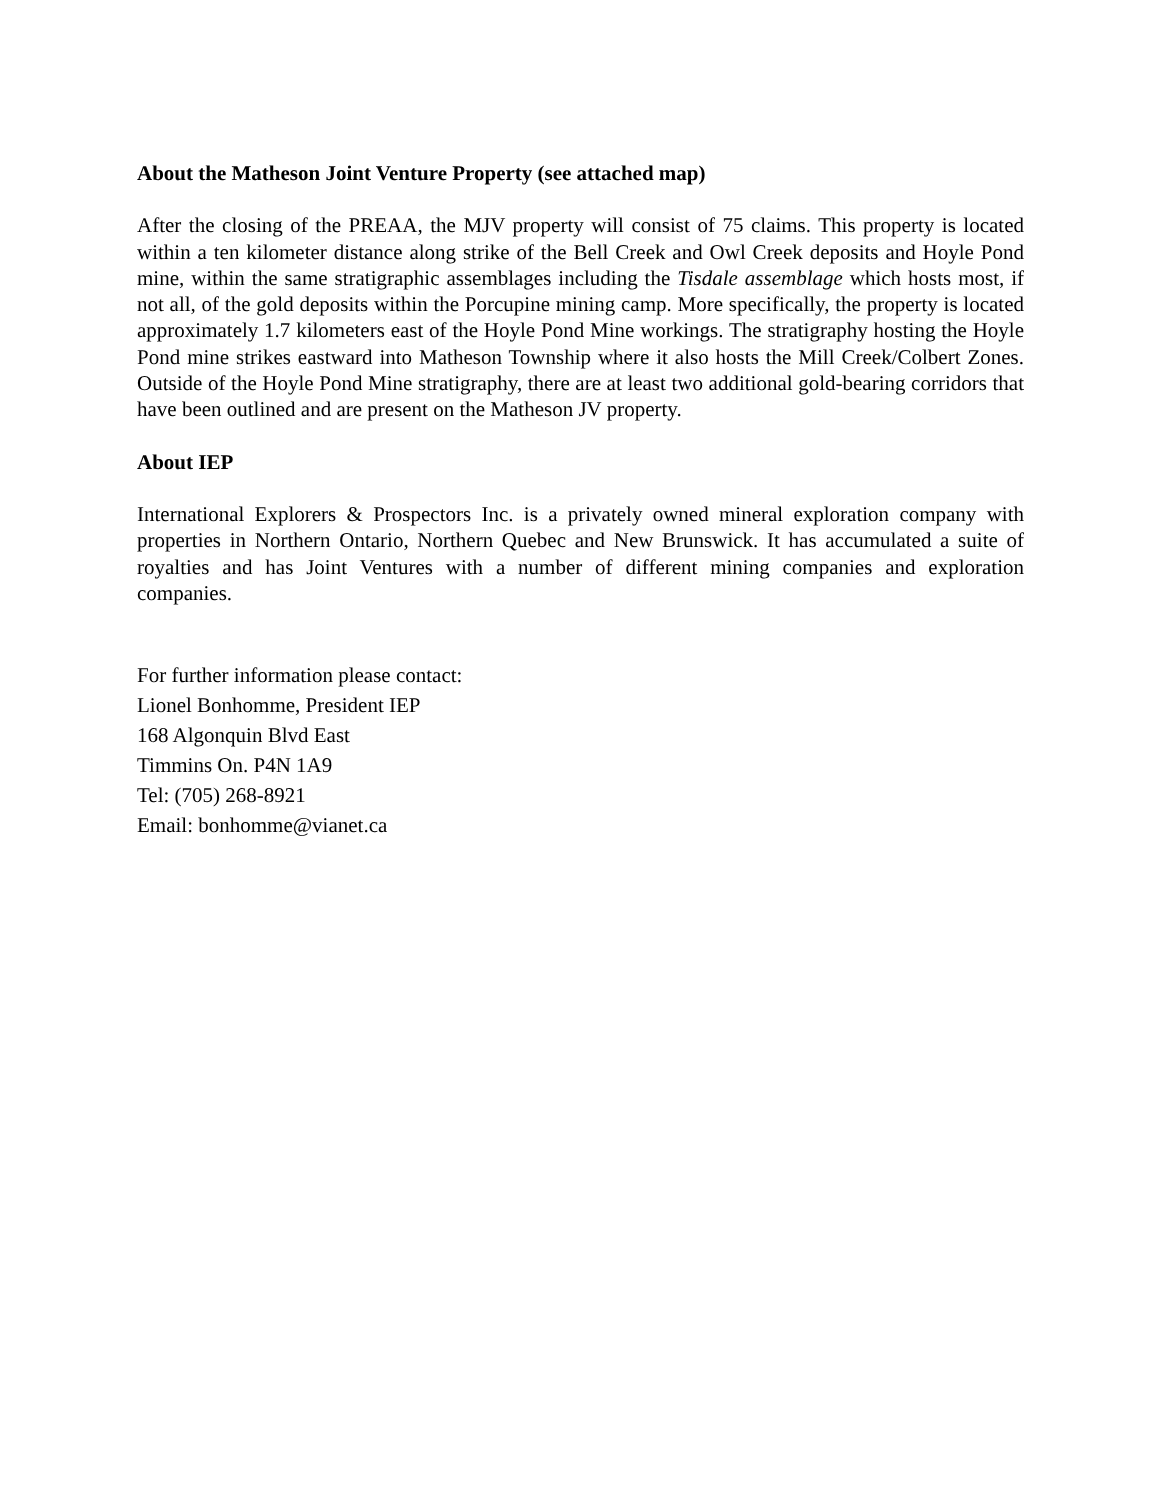About the Matheson Joint Venture Property (see attached map)
After the closing of the PREAA, the MJV property will consist of 75 claims. This property is located within a ten kilometer distance along strike of the Bell Creek and Owl Creek deposits and Hoyle Pond mine, within the same stratigraphic assemblages including the Tisdale assemblage which hosts most, if not all, of the gold deposits within the Porcupine mining camp. More specifically, the property is located approximately 1.7 kilometers east of the Hoyle Pond Mine workings. The stratigraphy hosting the Hoyle Pond mine strikes eastward into Matheson Township where it also hosts the Mill Creek/Colbert Zones. Outside of the Hoyle Pond Mine stratigraphy, there are at least two additional gold-bearing corridors that have been outlined and are present on the Matheson JV property.
About IEP
International Explorers & Prospectors Inc. is a privately owned mineral exploration company with properties in Northern Ontario, Northern Quebec and New Brunswick. It has accumulated a suite of royalties and has Joint Ventures with a number of different mining companies and exploration companies.
For further information please contact:
Lionel Bonhomme, President IEP
168 Algonquin Blvd East
Timmins On. P4N 1A9
Tel: (705) 268-8921
Email: bonhomme@vianet.ca